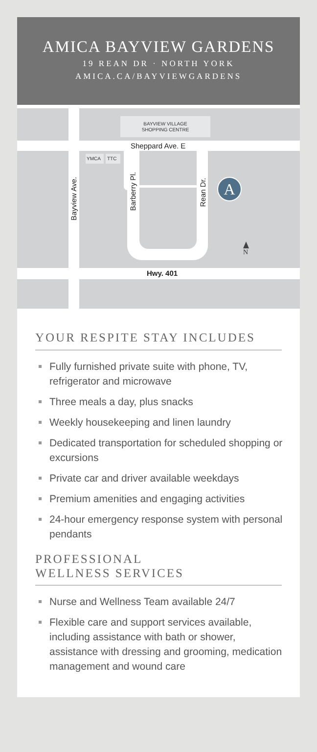AMICA BAYVIEW GARDENS
19 REAN DR · NORTH YORK
AMICA.CA/BAYVIEWGARDENS
BAYVIEW VILLAGE
SHOPPING CENTRE
Sheppard Ave. E
YMCA
TTC
Bayview Ave.
Barberry Pl.
Rean Dr.
A
N
Hwy. 401
YOUR RESPITE STAY INCLUDES
Fully furnished private suite with phone, TV, refrigerator and microwave
Three meals a day, plus snacks
Weekly housekeeping and linen laundry
Dedicated transportation for scheduled shopping or excursions
Private car and driver available weekdays
Premium amenities and engaging activities
24-hour emergency response system with personal pendants
PROFESSIONAL
WELLNESS SERVICES
Nurse and Wellness Team available 24/7
Flexible care and support services available, including assistance with bath or shower, assistance with dressing and grooming, medication management and wound care